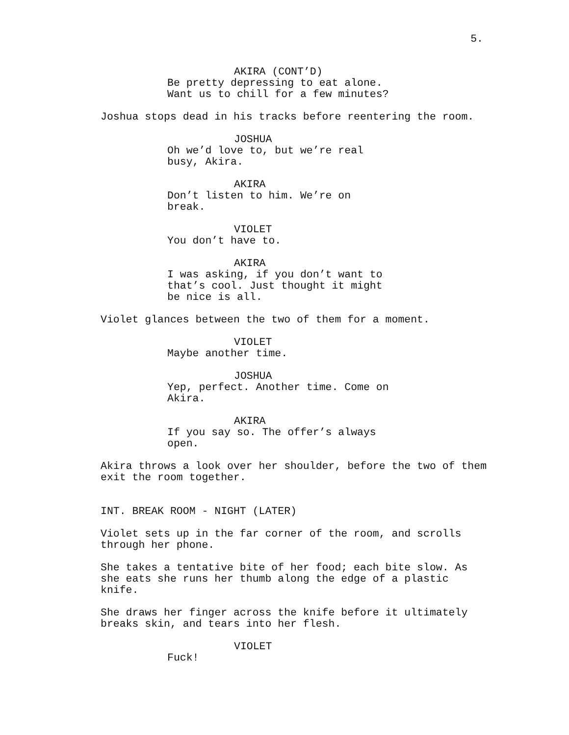5.
AKIRA (CONT’D)
Be pretty depressing to eat alone. Want us to chill for a few minutes?
Joshua stops dead in his tracks before reentering the room.
JOSHUA
Oh we’d love to, but we’re real busy, Akira.
AKIRA
Don’t listen to him. We’re on break.
VIOLET
You don’t have to.
AKIRA
I was asking, if you don’t want to that’s cool. Just thought it might be nice is all.
Violet glances between the two of them for a moment.
VIOLET
Maybe another time.
JOSHUA
Yep, perfect. Another time. Come on Akira.
AKIRA
If you say so. The offer’s always open.
Akira throws a look over her shoulder, before the two of them exit the room together.
INT. BREAK ROOM - NIGHT (LATER)
Violet sets up in the far corner of the room, and scrolls through her phone.
She takes a tentative bite of her food; each bite slow. As she eats she runs her thumb along the edge of a plastic knife.
She draws her finger across the knife before it ultimately breaks skin, and tears into her flesh.
VIOLET
Fuck!